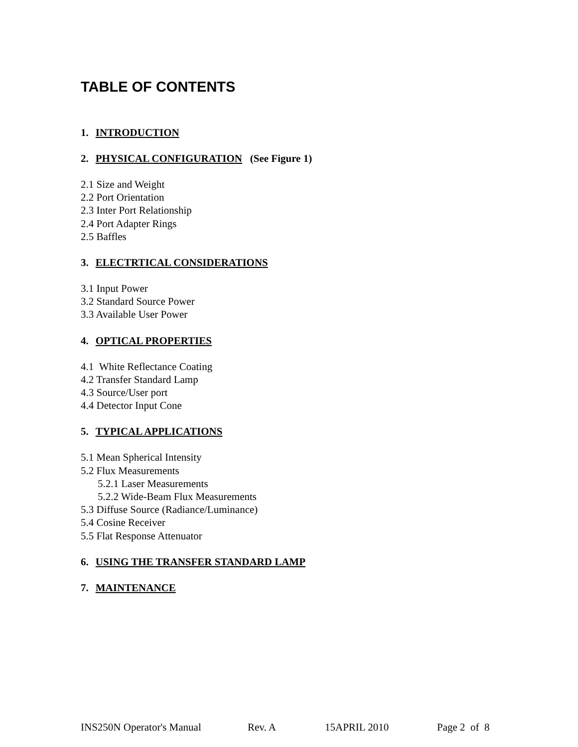TABLE OF CONTENTS
1. INTRODUCTION
2. PHYSICAL CONFIGURATION (See Figure 1)
2.1 Size and Weight
2.2 Port Orientation
2.3 Inter Port Relationship
2.4 Port Adapter Rings
2.5 Baffles
3. ELECTRTICAL CONSIDERATIONS
3.1 Input Power
3.2 Standard Source Power
3.3 Available User Power
4. OPTICAL PROPERTIES
4.1 White Reflectance Coating
4.2 Transfer Standard Lamp
4.3 Source/User port
4.4 Detector Input Cone
5. TYPICAL APPLICATIONS
5.1 Mean Spherical Intensity
5.2 Flux Measurements
5.2.1 Laser Measurements
5.2.2 Wide-Beam Flux Measurements
5.3 Diffuse Source (Radiance/Luminance)
5.4 Cosine Receiver
5.5 Flat Response Attenuator
6. USING THE TRANSFER STANDARD LAMP
7. MAINTENANCE
INS250N Operator's Manual Rev. A 15APRIL 2010 Page 2 of 8